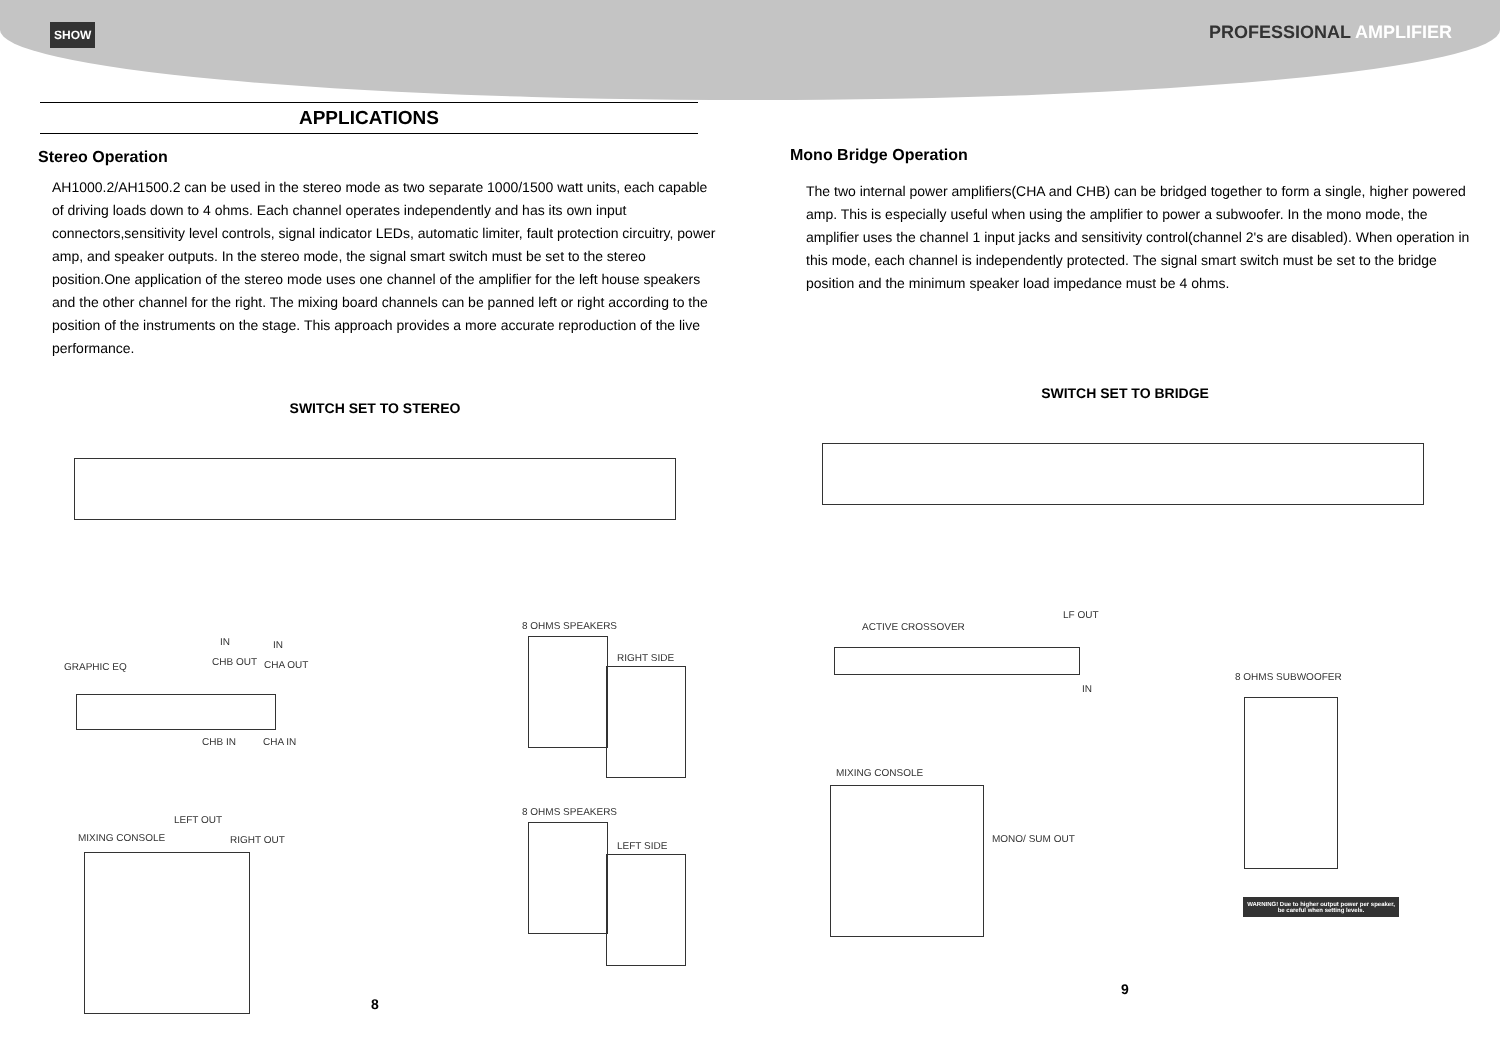SHOW
PROFESSIONAL AMPLIFIER
APPLICATIONS
Stereo Operation
AH1000.2/AH1500.2 can be used in the stereo mode as two separate 1000/1500 watt units, each capable of driving loads down to 4 ohms. Each channel operates independently and has its own input connectors,sensitivity level controls, signal indicator LEDs, automatic limiter, fault protection circuitry, power amp, and speaker outputs. In the stereo mode, the signal smart switch must be set to the stereo position.One application of the stereo mode uses one channel of the amplifier for the left house speakers and the other channel for the right. The mixing board channels can be panned left or right according to the position of the instruments on the stage. This approach provides a more accurate reproduction of the live performance.
SWITCH SET TO STEREO
IN IN
GRAPHIC EQ CHB OUT CHA OUT
CHB IN CHA IN
LEFT OUT
MIXING CONSOLE RIGHT OUT
8 OHMS SPEAKERS
RIGHT SIDE
8 OHMS SPEAKERS
LEFT SIDE
8
Mono Bridge Operation
The two internal power amplifiers(CHA and CHB) can be bridged together to form a single, higher powered amp. This is especially useful when using the amplifier to power a subwoofer. In the mono mode, the amplifier uses the channel 1 input jacks and sensitivity control(channel 2's are disabled). When operation in this mode, each channel is independently protected. The signal smart switch must be set to the bridge position and the minimum speaker load impedance must be 4 ohms.
SWITCH SET TO BRIDGE
LF OUT
ACTIVE CROSSOVER
IN
8 OHMS SUBWOOFER
MIXING CONSOLE
MONO/ SUM OUT
WARNING! Due to higher output power per speaker, be careful when setting levels.
9